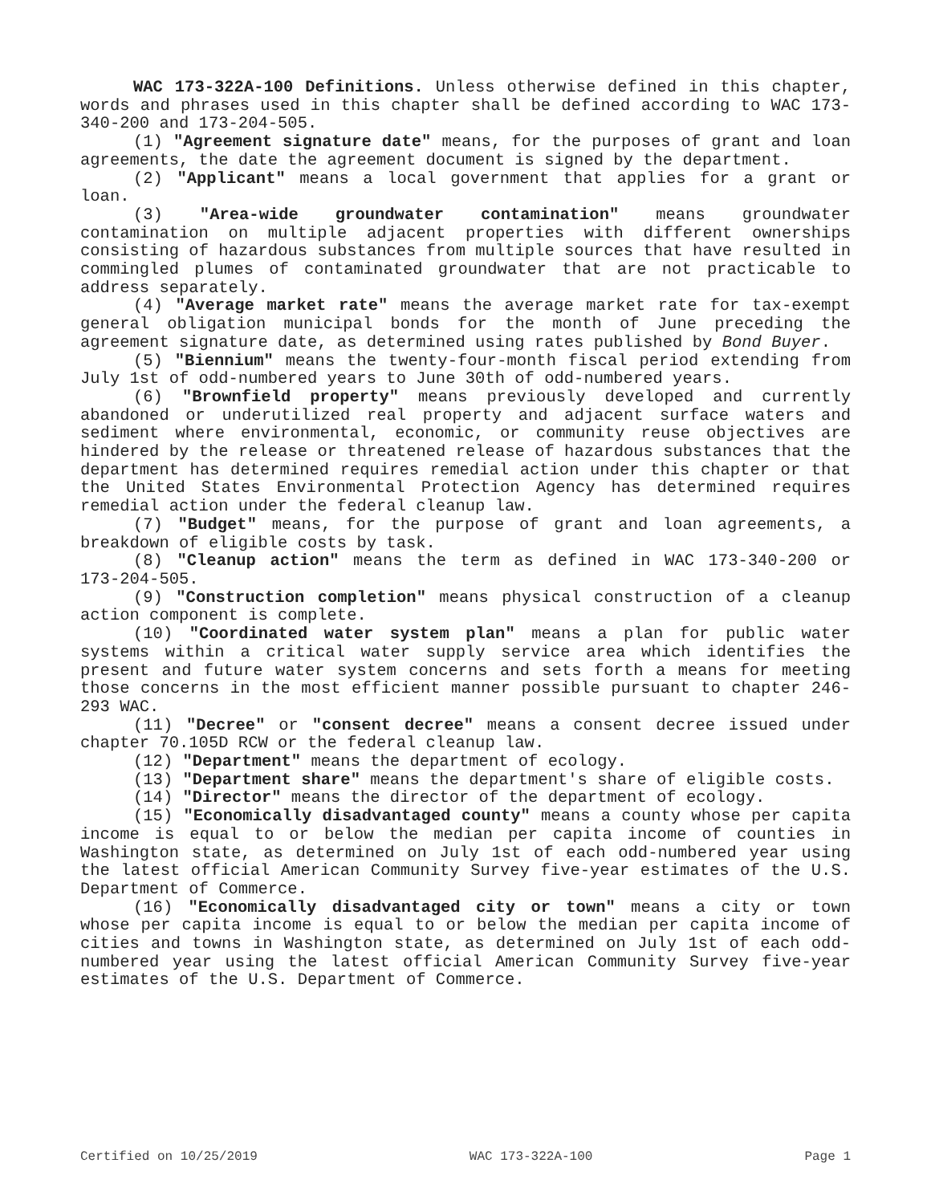WAC 173-322A-100 Definitions. Unless otherwise defined in this chapter, words and phrases used in this chapter shall be defined according to WAC 173-340-200 and 173-204-505.
(1) "Agreement signature date" means, for the purposes of grant and loan agreements, the date the agreement document is signed by the department.
(2) "Applicant" means a local government that applies for a grant or loan.
(3) "Area-wide groundwater contamination" means groundwater contamination on multiple adjacent properties with different ownerships consisting of hazardous substances from multiple sources that have resulted in commingled plumes of contaminated groundwater that are not practicable to address separately.
(4) "Average market rate" means the average market rate for tax-exempt general obligation municipal bonds for the month of June preceding the agreement signature date, as determined using rates published by Bond Buyer.
(5) "Biennium" means the twenty-four-month fiscal period extending from July 1st of odd-numbered years to June 30th of odd-numbered years.
(6) "Brownfield property" means previously developed and currently abandoned or underutilized real property and adjacent surface waters and sediment where environmental, economic, or community reuse objectives are hindered by the release or threatened release of hazardous substances that the department has determined requires remedial action under this chapter or that the United States Environmental Protection Agency has determined requires remedial action under the federal cleanup law.
(7) "Budget" means, for the purpose of grant and loan agreements, a breakdown of eligible costs by task.
(8) "Cleanup action" means the term as defined in WAC 173-340-200 or 173-204-505.
(9) "Construction completion" means physical construction of a cleanup action component is complete.
(10) "Coordinated water system plan" means a plan for public water systems within a critical water supply service area which identifies the present and future water system concerns and sets forth a means for meeting those concerns in the most efficient manner possible pursuant to chapter 246-293 WAC.
(11) "Decree" or "consent decree" means a consent decree issued under chapter 70.105D RCW or the federal cleanup law.
(12) "Department" means the department of ecology.
(13) "Department share" means the department's share of eligible costs.
(14) "Director" means the director of the department of ecology.
(15) "Economically disadvantaged county" means a county whose per capita income is equal to or below the median per capita income of counties in Washington state, as determined on July 1st of each odd-numbered year using the latest official American Community Survey five-year estimates of the U.S. Department of Commerce.
(16) "Economically disadvantaged city or town" means a city or town whose per capita income is equal to or below the median per capita income of cities and towns in Washington state, as determined on July 1st of each odd-numbered year using the latest official American Community Survey five-year estimates of the U.S. Department of Commerce.
Certified on 10/25/2019 WAC 173-322A-100 Page 1